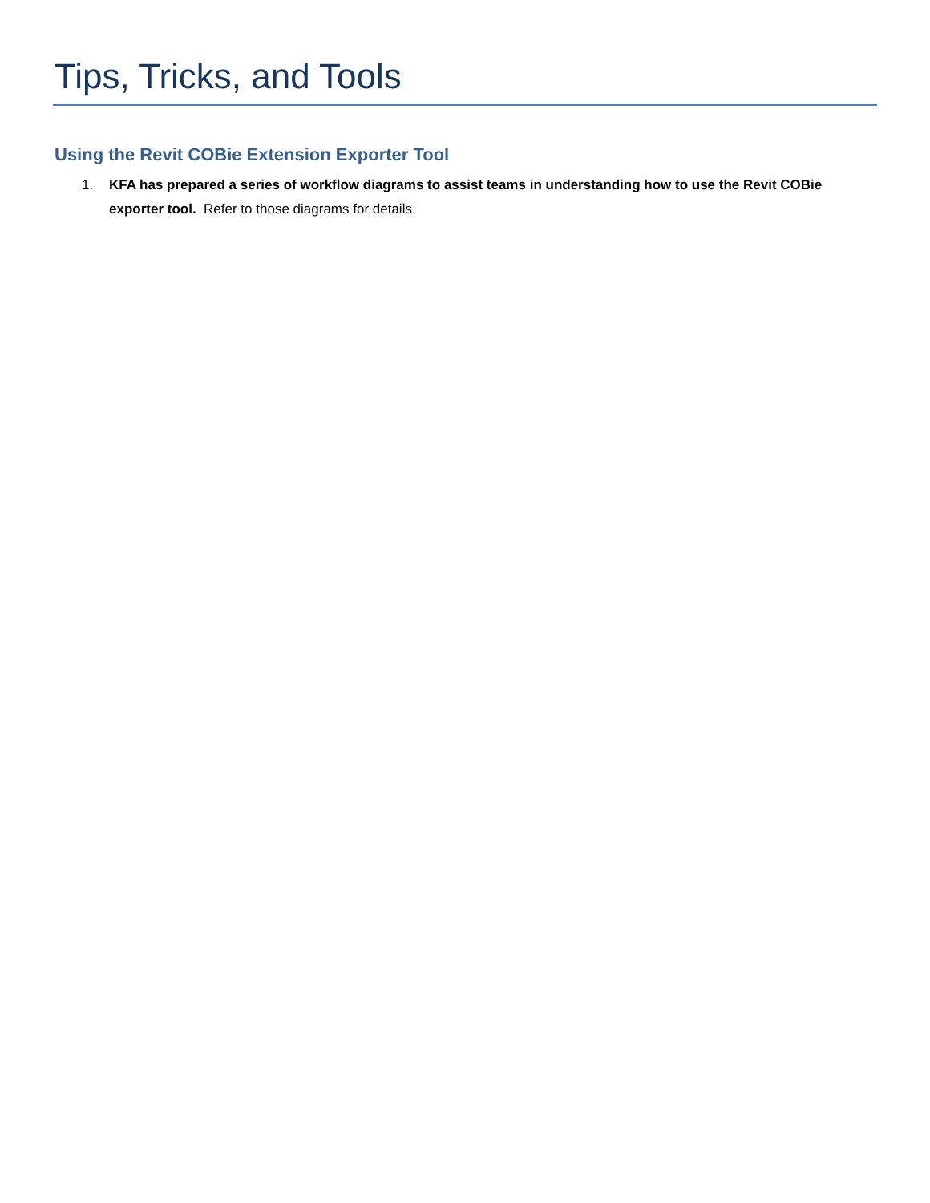Tips, Tricks, and Tools
Using the Revit COBie Extension Exporter Tool
1. KFA has prepared a series of workflow diagrams to assist teams in understanding how to use the Revit COBie exporter tool. Refer to those diagrams for details.